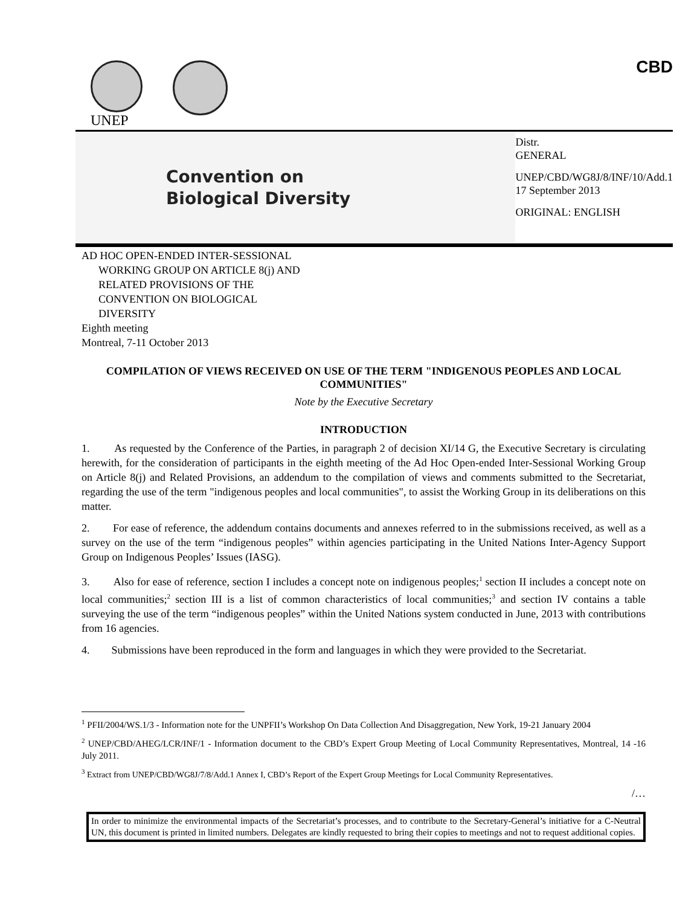UNEP CBD
Convention on
Biological Diversity
Distr.
GENERAL
UNEP/CBD/WG8J/8/INF/10/Add.1
17 September 2013
ORIGINAL: ENGLISH
AD HOC OPEN-ENDED INTER-SESSIONAL
WORKING GROUP ON ARTICLE 8(j) AND
RELATED PROVISIONS OF THE
CONVENTION ON BIOLOGICAL
DIVERSITY
Eighth meeting
Montreal, 7-11 October 2013
COMPILATION OF VIEWS RECEIVED ON USE OF THE TERM "INDIGENOUS PEOPLES AND LOCAL COMMUNITIES"
Note by the Executive Secretary
INTRODUCTION
1. As requested by the Conference of the Parties, in paragraph 2 of decision XI/14 G, the Executive Secretary is circulating herewith, for the consideration of participants in the eighth meeting of the Ad Hoc Open-ended Inter-Sessional Working Group on Article 8(j) and Related Provisions, an addendum to the compilation of views and comments submitted to the Secretariat, regarding the use of the term "indigenous peoples and local communities", to assist the Working Group in its deliberations on this matter.
2. For ease of reference, the addendum contains documents and annexes referred to in the submissions received, as well as a survey on the use of the term “indigenous peoples” within agencies participating in the United Nations Inter-Agency Support Group on Indigenous Peoples’ Issues (IASG).
3. Also for ease of reference, section I includes a concept note on indigenous peoples;<sup>1</sup> section II includes a concept note on local communities;<sup>2</sup> section III is a list of common characteristics of local communities;<sup>3</sup> and section IV contains a table surveying the use of the term “indigenous peoples” within the United Nations system conducted in June, 2013 with contributions from 16 agencies.
4. Submissions have been reproduced in the form and languages in which they were provided to the Secretariat.
<sup>1</sup> PFII/2004/WS.1/3 - Information note for the UNPFII’s Workshop On Data Collection And Disaggregation, New York, 19-21 January 2004
<sup>2</sup> UNEP/CBD/AHEG/LCR/INF/1 - Information document to the CBD’s Expert Group Meeting of Local Community Representatives, Montreal, 14 -16 July 2011.
<sup>3</sup> Extract from UNEP/CBD/WG8J/7/8/Add.1 Annex I, CBD’s Report of the Expert Group Meetings for Local Community Representatives.
/…
In order to minimize the environmental impacts of the Secretariat’s processes, and to contribute to the Secretary-General’s initiative for a C-Neutral UN, this document is printed in limited numbers. Delegates are kindly requested to bring their copies to meetings and not to request additional copies.